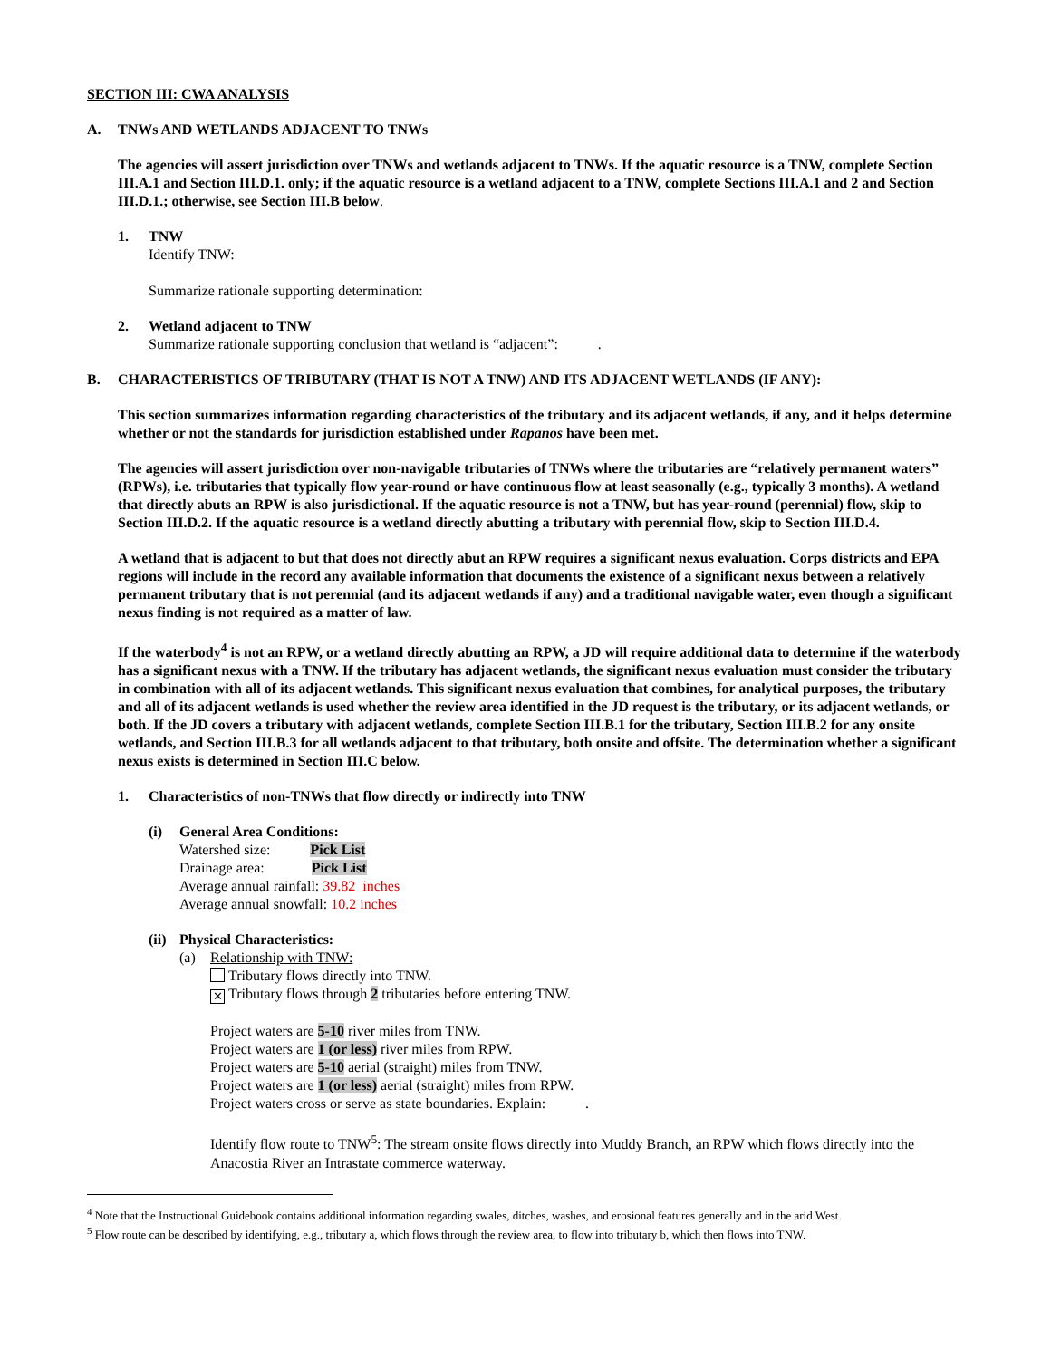SECTION III: CWA ANALYSIS
A. TNWs AND WETLANDS ADJACENT TO TNWs
The agencies will assert jurisdiction over TNWs and wetlands adjacent to TNWs. If the aquatic resource is a TNW, complete Section III.A.1 and Section III.D.1. only; if the aquatic resource is a wetland adjacent to a TNW, complete Sections III.A.1 and 2 and Section III.D.1.; otherwise, see Section III.B below.
1. TNW
Identify TNW:
Summarize rationale supporting determination:
2. Wetland adjacent to TNW
Summarize rationale supporting conclusion that wetland is “adjacent”: .
B. CHARACTERISTICS OF TRIBUTARY (THAT IS NOT A TNW) AND ITS ADJACENT WETLANDS (IF ANY):
This section summarizes information regarding characteristics of the tributary and its adjacent wetlands, if any, and it helps determine whether or not the standards for jurisdiction established under Rapanos have been met.
The agencies will assert jurisdiction over non-navigable tributaries of TNWs where the tributaries are “relatively permanent waters” (RPWs), i.e. tributaries that typically flow year-round or have continuous flow at least seasonally (e.g., typically 3 months). A wetland that directly abuts an RPW is also jurisdictional. If the aquatic resource is not a TNW, but has year-round (perennial) flow, skip to Section III.D.2. If the aquatic resource is a wetland directly abutting a tributary with perennial flow, skip to Section III.D.4.
A wetland that is adjacent to but that does not directly abut an RPW requires a significant nexus evaluation. Corps districts and EPA regions will include in the record any available information that documents the existence of a significant nexus between a relatively permanent tributary that is not perennial (and its adjacent wetlands if any) and a traditional navigable water, even though a significant nexus finding is not required as a matter of law.
If the waterbody<sup>4</sup> is not an RPW, or a wetland directly abutting an RPW, a JD will require additional data to determine if the waterbody has a significant nexus with a TNW. If the tributary has adjacent wetlands, the significant nexus evaluation must consider the tributary in combination with all of its adjacent wetlands. This significant nexus evaluation that combines, for analytical purposes, the tributary and all of its adjacent wetlands is used whether the review area identified in the JD request is the tributary, or its adjacent wetlands, or both. If the JD covers a tributary with adjacent wetlands, complete Section III.B.1 for the tributary, Section III.B.2 for any onsite wetlands, and Section III.B.3 for all wetlands adjacent to that tributary, both onsite and offsite. The determination whether a significant nexus exists is determined in Section III.C below.
1. Characteristics of non-TNWs that flow directly or indirectly into TNW
(i) General Area Conditions:
Watershed size: Pick List
Drainage area: Pick List
Average annual rainfall: 39.82 inches
Average annual snowfall: 10.2 inches
(ii)
Physical Characteristics:
(a) Relationship with TNW:
Tributary flows directly into TNW.
✕ Tributary flows through 2 tributaries before entering TNW.
Project waters are 5-10 river miles from TNW.
Project waters are 1 (or less) river miles from RPW.
Project waters are 5-10 aerial (straight) miles from TNW.
Project waters are 1 (or less) aerial (straight) miles from RPW.
Project waters cross or serve as state boundaries. Explain: .
Identify flow route to TNW<sup>5</sup>: The stream onsite flows directly into Muddy Branch, an RPW which flows directly into the Anacostia River an Intrastate commerce waterway.
<sup>4</sup> Note that the Instructional Guidebook contains additional information regarding swales, ditches, washes, and erosional features generally and in the arid West.
<sup>5</sup> Flow route can be described by identifying, e.g., tributary a, which flows through the review area, to flow into tributary b, which then flows into TNW.